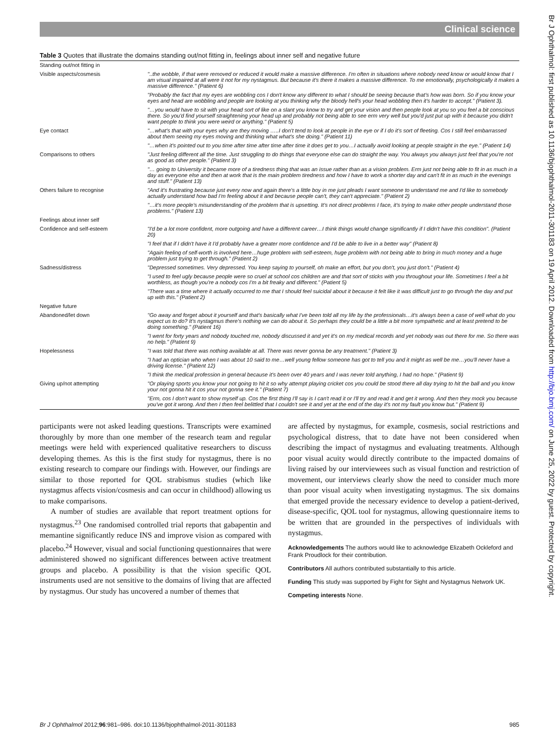Clinical science
Br J Ophthalmol: first published as 10.1136/bjophthalmol-2011-301183 on 19 April 2012. Downloaded from http://bjo.bmj.com/ on June 25, 2022 by guest. Protected by copyright.
Table 3 Quotes that illustrate the domains standing out/not fitting in, feelings about inner self and negative future
| Standing out/not fitting in | |
| Visible aspects/cosmesis | "..the wobble, if that were removed or reduced it would make a massive difference. I'm often in situations where nobody need know or would know that I am visual impaired at all were it not for my nystagmus. But because it's there it makes a massive difference. To me emotionally, psychologically it makes a massive difference." (Patient 6) |
| | "Probably the fact that my eyes are wobbling cos I don't know any different to what I should be seeing because that's how was born. So if you know your eyes and head are wobbling and people are looking at you thinking why the bloody hell's your head wobbling then it's harder to accept." (Patient 3). |
| | "…you would have to sit with your head sort of like on a slant you know to try and get your vision and then people look at you so you feel a bit conscious there. So you'd find yourself straightening your head up and probably not being able to see erm very well but you'd just put up with it because you didn't want people to think you were weird or anything." (Patient 5) |
| Eye contact | "…what's that with your eyes why are they moving …..I don't tend to look at people in the eye or if I do it's sort of fleeting. Cos I still feel embarrassed about them seeing my eyes moving and thinking what what's she doing." (Patient 11) |
| | "…when it's pointed out to you time after time after time after time it does get to you…I actually avoid looking at people straight in the eye." (Patient 14) |
| Comparisons to others | "Just feeling different all the time. Just struggling to do things that everyone else can do straight the way. You always you always just feel that you're not as good as other people." (Patient 3) |
| | "… going to University it became more of a tiredness thing that was an issue rather than as a vision problem. Erm just not being able to fit in as much in a day as everyone else and then at work that is the main problem tiredness and how I have to work a shorter day and can't fit in as much in the evenings and stuff." (Patient 13) |
| Others failure to recognise | "And it's frustrating because just every now and again there's a little boy in me just pleads I want someone to understand me and I'd like to somebody actually understand how bad I'm feeling about it and because people can't, they can't appreciate." (Patient 2) |
| | "…it's more people's misunderstanding of the problem that is upsetting. It's not direct problems I face, it's trying to make other people understand those problems." (Patient 13) |
| Feelings about inner self | |
| Confidence and self-esteem | "I'd be a lot more confident, more outgoing and have a different career…I think things would change significantly if I didn't have this condition". (Patient 20) |
| | "I feel that if I didn't have it I'd probably have a greater more confidence and I'd be able to live in a better way" (Patient 8) |
| | "Again feeling of self-worth is involved here…huge problem with self-esteem, huge problem with not being able to bring in much money and a huge problem just trying to get through." (Patient 2) |
| Sadness/distress | "Depressed sometimes. Very depressed. You keep saying to yourself, oh make an effort, but you don't, you just don't." (Patient 4) |
| | "I used to feel ugly because people were so cruel at school cos children are and that sort of sticks with you throughout your life. Sometimes I feel a bit worthless, as though you're a nobody cos I'm a bit freaky and different." (Patient 5) |
| | "There was a time where it actually occurred to me that I should feel suicidal about it because it felt like it was difficult just to go through the day and put up with this." (Patient 2) |
| Negative future | |
| Abandoned/let down | "Go away and forget about it yourself and that's basically what I've been told all my life by the professionals…it's always been a case of well what do you expect us to do? It's nystagmus there's nothing we can do about it. So perhaps they could be a little a bit more sympathetic and at least pretend to be doing something." (Patient 16) |
| | "I went for forty years and nobody touched me, nobody discussed it and yet it's on my medical records and yet nobody was out there for me. So there was no help." (Patient 9) |
| Hopelessness | "I was told that there was nothing available at all. There was never gonna be any treatment." (Patient 3) |
| | "I had an optician who when I was about 10 said to me…well young fellow someone has got to tell you and it might as well be me…you'll never have a driving license." (Patient 12) |
| | "I think the medical profession in general because it's been over 40 years and I was never told anything, I had no hope." (Patient 9) |
| Giving up/not attempting | "Or playing sports you know your not going to hit it so why attempt playing cricket cos you could be stood there all day trying to hit the ball and you know your not gonna hit it cos your not gonna see it." (Patient 7) |
| | "Erm, cos I don't want to show myself up. Cos the first thing I'll say is I can't read it or I'll try and read it and get it wrong. And then they mock you because you've got it wrong. And then I then feel belittled that I couldn't see it and yet at the end of the day it's not my fault you know but." (Patient 9) |
participants were not asked leading questions. Transcripts were examined thoroughly by more than one member of the research team and regular meetings were held with experienced qualitative researchers to discuss developing themes. As this is the first study for nystagmus, there is no existing research to compare our findings with. However, our findings are similar to those reported for QOL strabismus studies (which like nystagmus affects vision/cosmesis and can occur in childhood) allowing us to make comparisons.
A number of studies are available that report treatment options for nystagmus.<sup>23</sup> One randomised controlled trial reports that gabapentin and memantine significantly reduce INS and improve vision as compared with placebo.<sup>24</sup> However, visual and social functioning questionnaires that were administered showed no significant differences between active treatment groups and placebo. A possibility is that the vision specific QOL instruments used are not sensitive to the domains of living that are affected by nystagmus. Our study has uncovered a number of themes that
are affected by nystagmus, for example, cosmesis, social restrictions and psychological distress, that to date have not been considered when describing the impact of nystagmus and evaluating treatments. Although poor visual acuity would directly contribute to the impacted domains of living raised by our interviewees such as visual function and restriction of movement, our interviews clearly show the need to consider much more than poor visual acuity when investigating nystagmus. The six domains that emerged provide the necessary evidence to develop a patient-derived, disease-specific, QOL tool for nystagmus, allowing questionnaire items to be written that are grounded in the perspectives of individuals with nystagmus.
Acknowledgements The authors would like to acknowledge Elizabeth Ockleford and Frank Proudlock for their contribution.
Contributors All authors contributed substantially to this article.
Funding This study was supported by Fight for Sight and Nystagmus Network UK.
Competing interests None.
Br J Ophthalmol 2012;96:981–986. doi:10.1136/bjophthalmol-2011-301183 985